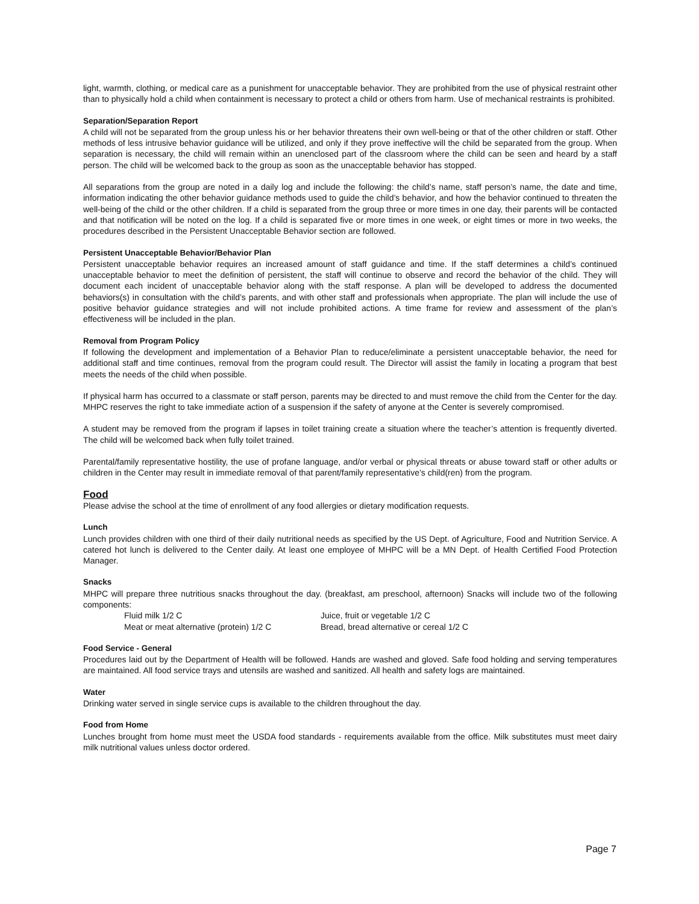light, warmth, clothing, or medical care as a punishment for unacceptable behavior. They are prohibited from the use of physical restraint other than to physically hold a child when containment is necessary to protect a child or others from harm. Use of mechanical restraints is prohibited.
Separation/Separation Report
A child will not be separated from the group unless his or her behavior threatens their own well-being or that of the other children or staff. Other methods of less intrusive behavior guidance will be utilized, and only if they prove ineffective will the child be separated from the group. When separation is necessary, the child will remain within an unenclosed part of the classroom where the child can be seen and heard by a staff person. The child will be welcomed back to the group as soon as the unacceptable behavior has stopped.
All separations from the group are noted in a daily log and include the following: the child’s name, staff person’s name, the date and time, information indicating the other behavior guidance methods used to guide the child’s behavior, and how the behavior continued to threaten the well-being of the child or the other children. If a child is separated from the group three or more times in one day, their parents will be contacted and that notification will be noted on the log. If a child is separated five or more times in one week, or eight times or more in two weeks, the procedures described in the Persistent Unacceptable Behavior section are followed.
Persistent Unacceptable Behavior/Behavior Plan
Persistent unacceptable behavior requires an increased amount of staff guidance and time. If the staff determines a child’s continued unacceptable behavior to meet the definition of persistent, the staff will continue to observe and record the behavior of the child. They will document each incident of unacceptable behavior along with the staff response. A plan will be developed to address the documented behaviors(s) in consultation with the child’s parents, and with other staff and professionals when appropriate. The plan will include the use of positive behavior guidance strategies and will not include prohibited actions. A time frame for review and assessment of the plan’s effectiveness will be included in the plan.
Removal from Program Policy
If following the development and implementation of a Behavior Plan to reduce/eliminate a persistent unacceptable behavior, the need for additional staff and time continues, removal from the program could result. The Director will assist the family in locating a program that best meets the needs of the child when possible.
If physical harm has occurred to a classmate or staff person, parents may be directed to and must remove the child from the Center for the day. MHPC reserves the right to take immediate action of a suspension if the safety of anyone at the Center is severely compromised.
A student may be removed from the program if lapses in toilet training create a situation where the teacher’s attention is frequently diverted. The child will be welcomed back when fully toilet trained.
Parental/family representative hostility, the use of profane language, and/or verbal or physical threats or abuse toward staff or other adults or children in the Center may result in immediate removal of that parent/family representative’s child(ren) from the program.
Food
Please advise the school at the time of enrollment of any food allergies or dietary modification requests.
Lunch
Lunch provides children with one third of their daily nutritional needs as specified by the US Dept. of Agriculture, Food and Nutrition Service. A catered hot lunch is delivered to the Center daily. At least one employee of MHPC will be a MN Dept. of Health Certified Food Protection Manager.
Snacks
MHPC will prepare three nutritious snacks throughout the day. (breakfast, am preschool, afternoon) Snacks will include two of the following components:
Fluid milk 1/2 C
Juice, fruit or vegetable 1/2 C
Meat or meat alternative (protein) 1/2 C
Bread, bread alternative or cereal 1/2 C
Food Service - General
Procedures laid out by the Department of Health will be followed. Hands are washed and gloved. Safe food holding and serving temperatures are maintained. All food service trays and utensils are washed and sanitized. All health and safety logs are maintained.
Water
Drinking water served in single service cups is available to the children throughout the day.
Food from Home
Lunches brought from home must meet the USDA food standards - requirements available from the office. Milk substitutes must meet dairy milk nutritional values unless doctor ordered.
Page 7